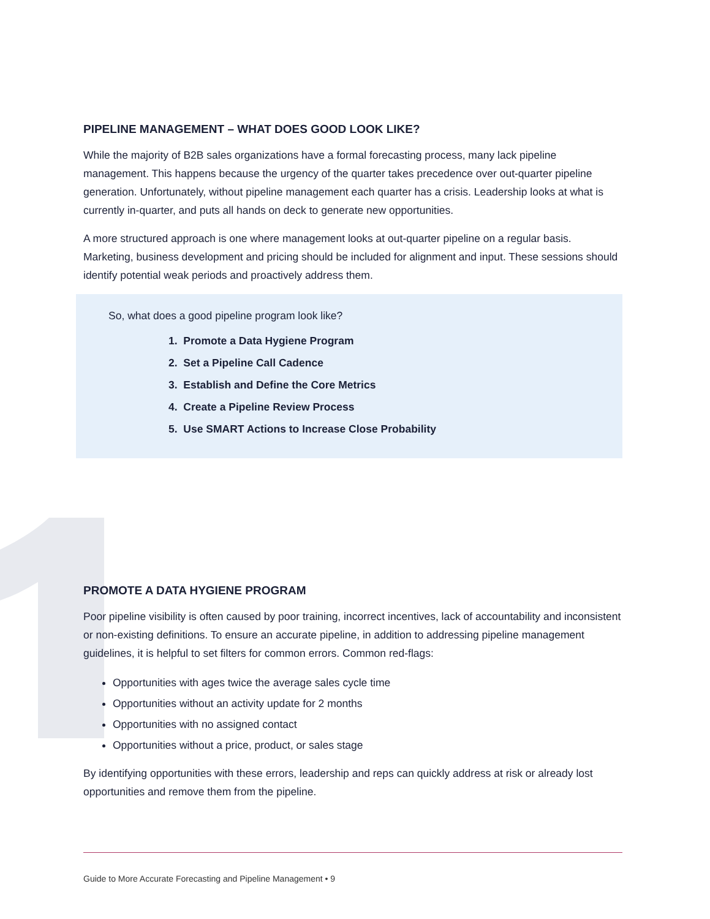PIPELINE MANAGEMENT – WHAT DOES GOOD LOOK LIKE?
While the majority of B2B sales organizations have a formal forecasting process, many lack pipeline management. This happens because the urgency of the quarter takes precedence over out-quarter pipeline generation. Unfortunately, without pipeline management each quarter has a crisis. Leadership looks at what is currently in-quarter, and puts all hands on deck to generate new opportunities.
A more structured approach is one where management looks at out-quarter pipeline on a regular basis. Marketing, business development and pricing should be included for alignment and input. These sessions should identify potential weak periods and proactively address them.
So, what does a good pipeline program look like?
1. Promote a Data Hygiene Program
2. Set a Pipeline Call Cadence
3. Establish and Define the Core Metrics
4. Create a Pipeline Review Process
5. Use SMART Actions to Increase Close Probability
PROMOTE A DATA HYGIENE PROGRAM
Poor pipeline visibility is often caused by poor training, incorrect incentives, lack of accountability and inconsistent or non-existing definitions. To ensure an accurate pipeline, in addition to addressing pipeline management guidelines, it is helpful to set filters for common errors. Common red-flags:
Opportunities with ages twice the average sales cycle time
Opportunities without an activity update for 2 months
Opportunities with no assigned contact
Opportunities without a price, product, or sales stage
By identifying opportunities with these errors, leadership and reps can quickly address at risk or already lost opportunities and remove them from the pipeline.
Guide to More Accurate Forecasting and Pipeline Management • 9